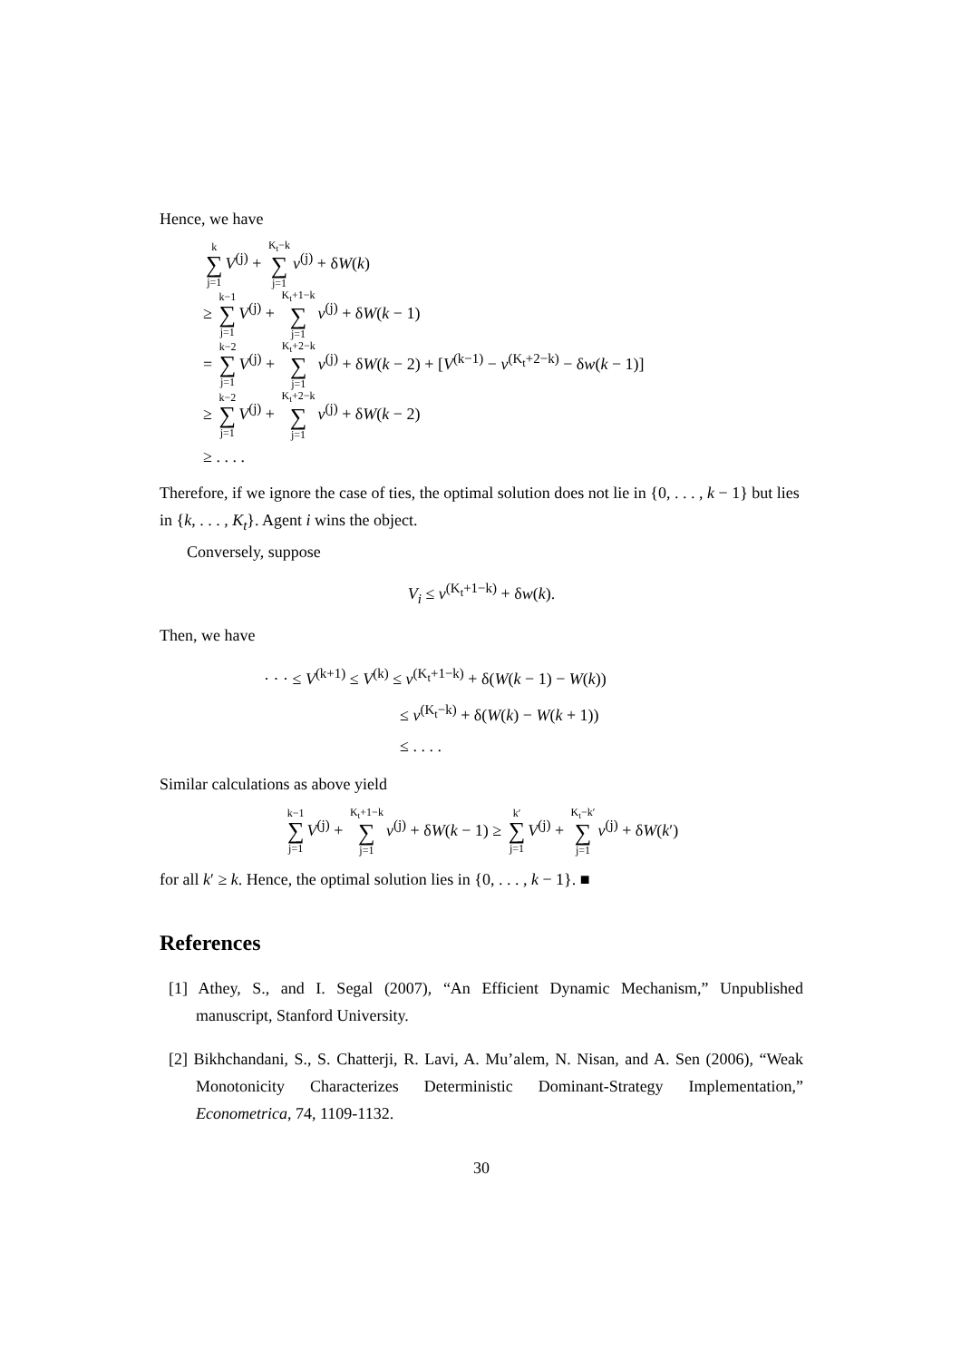Hence, we have
k ∑ j=1 V<sup>(j)</sup> + K<sub>t</sub>−k ∑ j=1 v<sup>(j)</sup> + δW(k)
≥ k−1 ∑ j=1 V<sup>(j)</sup> + K<sub>t</sub>+1−k ∑ j=1 v<sup>(j)</sup> + δW(k − 1)
= k−2 ∑ j=1 V<sup>(j)</sup> + K<sub>t</sub>+2−k ∑ j=1 v<sup>(j)</sup> + δW(k − 2) + [V<sup>(k−1)</sup> − v<sup>(K<sub>t</sub>+2−k)</sup> − δw(k − 1)]
≥ k−2 ∑ j=1 V<sup>(j)</sup> + K<sub>t</sub>+2−k ∑ j=1 v<sup>(j)</sup> + δW(k − 2)
≥ . . . .
Therefore, if we ignore the case of ties, the optimal solution does not lie in {0, . . . , k − 1} but lies in {k, . . . , K<sub>t</sub>}. Agent i wins the object.
Conversely, suppose
V<sub>i</sub> ≤ v<sup>(K<sub>t</sub>+1−k)</sup> + δw(k).
Then, we have
· · · ≤ V<sup>(k+1)</sup> ≤ V<sup>(k)</sup> ≤ v<sup>(K<sub>t</sub>+1−k)</sup> + δ(W(k − 1) − W(k))
≤ v<sup>(K<sub>t</sub>−k)</sup> + δ(W(k) − W(k + 1))
≤ . . . .
Similar calculations as above yield
k−1 ∑ j=1 V<sup>(j)</sup> + K<sub>t</sub>+1−k ∑ j=1 v<sup>(j)</sup> + δW(k − 1) ≥ k′ ∑ j=1 V<sup>(j)</sup> + K<sub>t</sub>−k′ ∑ j=1 v<sup>(j)</sup> + δW(k′)
for all k′ ≥ k. Hence, the optimal solution lies in {0, . . . , k − 1}. ■
References
[1] Athey, S., and I. Segal (2007), “An Efficient Dynamic Mechanism,” Unpublished manuscript, Stanford University.
[2] Bikhchandani, S., S. Chatterji, R. Lavi, A. Mu’alem, N. Nisan, and A. Sen (2006), “Weak Monotonicity Characterizes Deterministic Dominant-Strategy Implementation,” Econometrica, 74, 1109-1132.
30